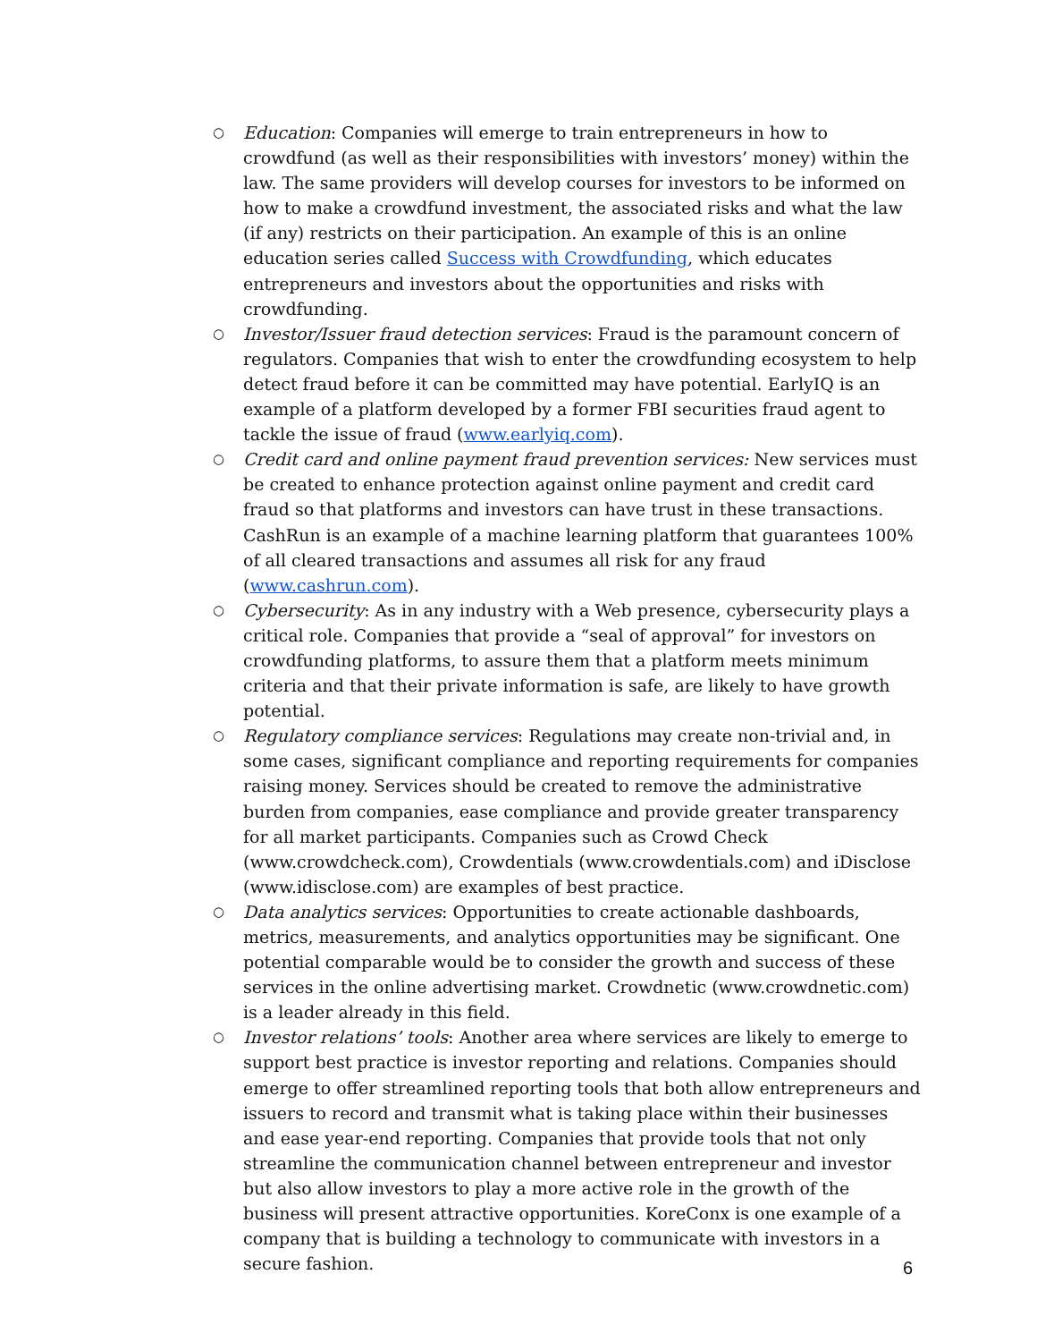○ Education: Companies will emerge to train entrepreneurs in how to crowdfund (as well as their responsibilities with investors’ money) within the law. The same providers will develop courses for investors to be informed on how to make a crowdfund investment, the associated risks and what the law (if any) restricts on their participation. An example of this is an online education series called Success with Crowdfunding, which educates entrepreneurs and investors about the opportunities and risks with crowdfunding.
○ Investor/Issuer fraud detection services: Fraud is the paramount concern of regulators. Companies that wish to enter the crowdfunding ecosystem to help detect fraud before it can be committed may have potential. EarlyIQ is an example of a platform developed by a former FBI securities fraud agent to tackle the issue of fraud (www.earlyiq.com).
○ Credit card and online payment fraud prevention services: New services must be created to enhance protection against online payment and credit card fraud so that platforms and investors can have trust in these transactions. CashRun is an example of a machine learning platform that guarantees 100% of all cleared transactions and assumes all risk for any fraud (www.cashrun.com).
○ Cybersecurity: As in any industry with a Web presence, cybersecurity plays a critical role. Companies that provide a “seal of approval” for investors on crowdfunding platforms, to assure them that a platform meets minimum criteria and that their private information is safe, are likely to have growth potential.
○ Regulatory compliance services: Regulations may create non-trivial and, in some cases, significant compliance and reporting requirements for companies raising money. Services should be created to remove the administrative burden from companies, ease compliance and provide greater transparency for all market participants. Companies such as Crowd Check (www.crowdcheck.com), Crowdentials (www.crowdentials.com) and iDisclose (www.idisclose.com) are examples of best practice.
○ Data analytics services: Opportunities to create actionable dashboards, metrics, measurements, and analytics opportunities may be significant. One potential comparable would be to consider the growth and success of these services in the online advertising market. Crowdnetic (www.crowdnetic.com) is a leader already in this field.
○ Investor relations’ tools: Another area where services are likely to emerge to support best practice is investor reporting and relations. Companies should emerge to offer streamlined reporting tools that both allow entrepreneurs and issuers to record and transmit what is taking place within their businesses and ease year-end reporting. Companies that provide tools that not only streamline the communication channel between entrepreneur and investor but also allow investors to play a more active role in the growth of the business will present attractive opportunities. KoreConx is one example of a company that is building a technology to communicate with investors in a secure fashion.
6